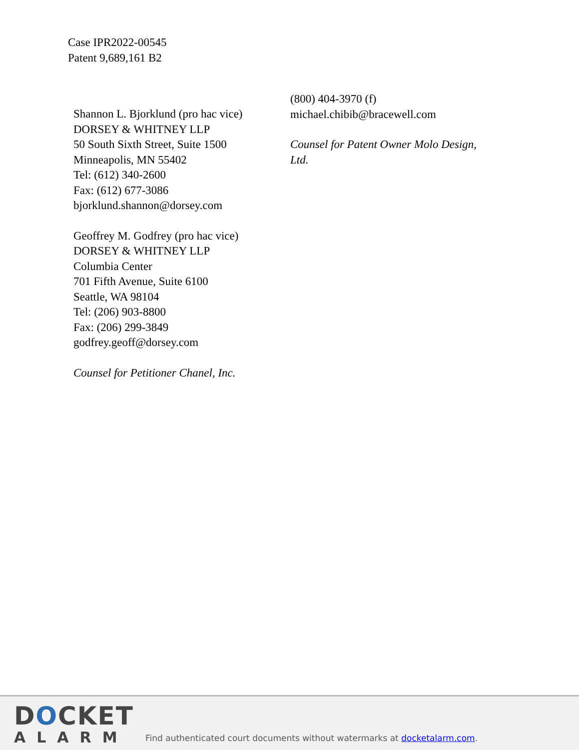Case IPR2022-00545
Patent 9,689,161 B2
Shannon L. Bjorklund (pro hac vice)
DORSEY & WHITNEY LLP
50 South Sixth Street, Suite 1500
Minneapolis, MN 55402
Tel: (612) 340-2600
Fax: (612) 677-3086
bjorklund.shannon@dorsey.com
Geoffrey M. Godfrey (pro hac vice)
DORSEY & WHITNEY LLP
Columbia Center
701 Fifth Avenue, Suite 6100
Seattle, WA 98104
Tel: (206) 903-8800
Fax: (206) 299-3849
godfrey.geoff@dorsey.com
Counsel for Petitioner Chanel, Inc.
(800) 404-3970 (f)
michael.chibib@bracewell.com
Counsel for Patent Owner Molo Design, Ltd.
DOCKET
ALARM
Find authenticated court documents without watermarks at docketalarm.com.